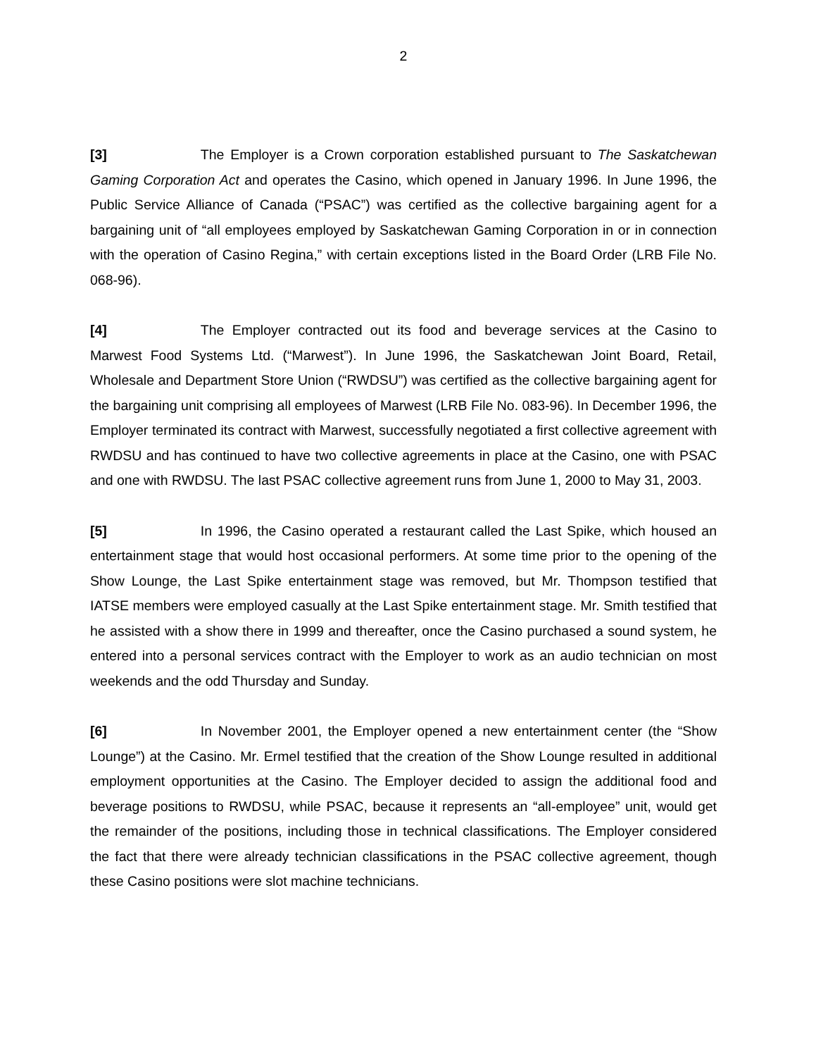2
[3] The Employer is a Crown corporation established pursuant to The Saskatchewan Gaming Corporation Act and operates the Casino, which opened in January 1996. In June 1996, the Public Service Alliance of Canada (“PSAC”) was certified as the collective bargaining agent for a bargaining unit of “all employees employed by Saskatchewan Gaming Corporation in or in connection with the operation of Casino Regina,” with certain exceptions listed in the Board Order (LRB File No. 068-96).
[4] The Employer contracted out its food and beverage services at the Casino to Marwest Food Systems Ltd. (“Marwest”). In June 1996, the Saskatchewan Joint Board, Retail, Wholesale and Department Store Union (“RWDSU”) was certified as the collective bargaining agent for the bargaining unit comprising all employees of Marwest (LRB File No. 083-96). In December 1996, the Employer terminated its contract with Marwest, successfully negotiated a first collective agreement with RWDSU and has continued to have two collective agreements in place at the Casino, one with PSAC and one with RWDSU. The last PSAC collective agreement runs from June 1, 2000 to May 31, 2003.
[5] In 1996, the Casino operated a restaurant called the Last Spike, which housed an entertainment stage that would host occasional performers. At some time prior to the opening of the Show Lounge, the Last Spike entertainment stage was removed, but Mr. Thompson testified that IATSE members were employed casually at the Last Spike entertainment stage. Mr. Smith testified that he assisted with a show there in 1999 and thereafter, once the Casino purchased a sound system, he entered into a personal services contract with the Employer to work as an audio technician on most weekends and the odd Thursday and Sunday.
[6] In November 2001, the Employer opened a new entertainment center (the “Show Lounge”) at the Casino. Mr. Ermel testified that the creation of the Show Lounge resulted in additional employment opportunities at the Casino. The Employer decided to assign the additional food and beverage positions to RWDSU, while PSAC, because it represents an “all-employee” unit, would get the remainder of the positions, including those in technical classifications. The Employer considered the fact that there were already technician classifications in the PSAC collective agreement, though these Casino positions were slot machine technicians.